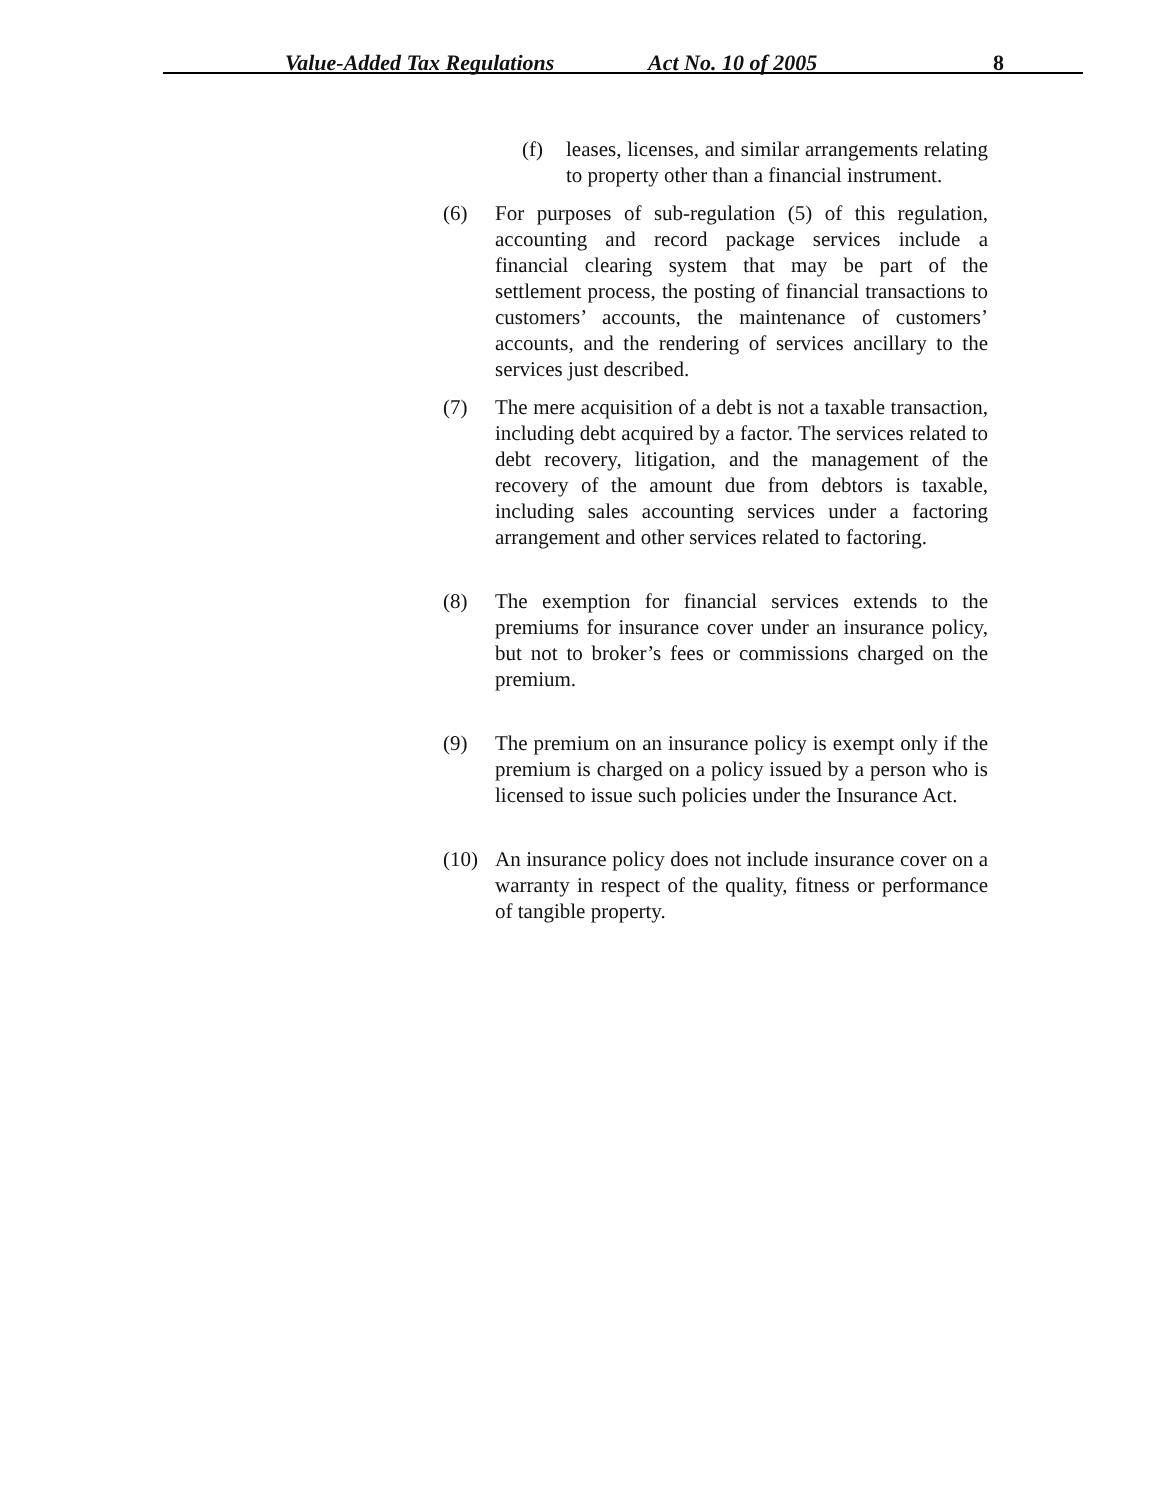Value-Added Tax Regulations Act No. 10 of 2005 8
(f) leases, licenses, and similar arrangements relating to property other than a financial instrument.
(6) For purposes of sub-regulation (5) of this regulation, accounting and record package services include a financial clearing system that may be part of the settlement process, the posting of financial transactions to customers’ accounts, the maintenance of customers’ accounts, and the rendering of services ancillary to the services just described.
(7) The mere acquisition of a debt is not a taxable transaction, including debt acquired by a factor. The services related to debt recovery, litigation, and the management of the recovery of the amount due from debtors is taxable, including sales accounting services under a factoring arrangement and other services related to factoring.
(8) The exemption for financial services extends to the premiums for insurance cover under an insurance policy, but not to broker’s fees or commissions charged on the premium.
(9) The premium on an insurance policy is exempt only if the premium is charged on a policy issued by a person who is licensed to issue such policies under the Insurance Act.
(10) An insurance policy does not include insurance cover on a warranty in respect of the quality, fitness or performance of tangible property.